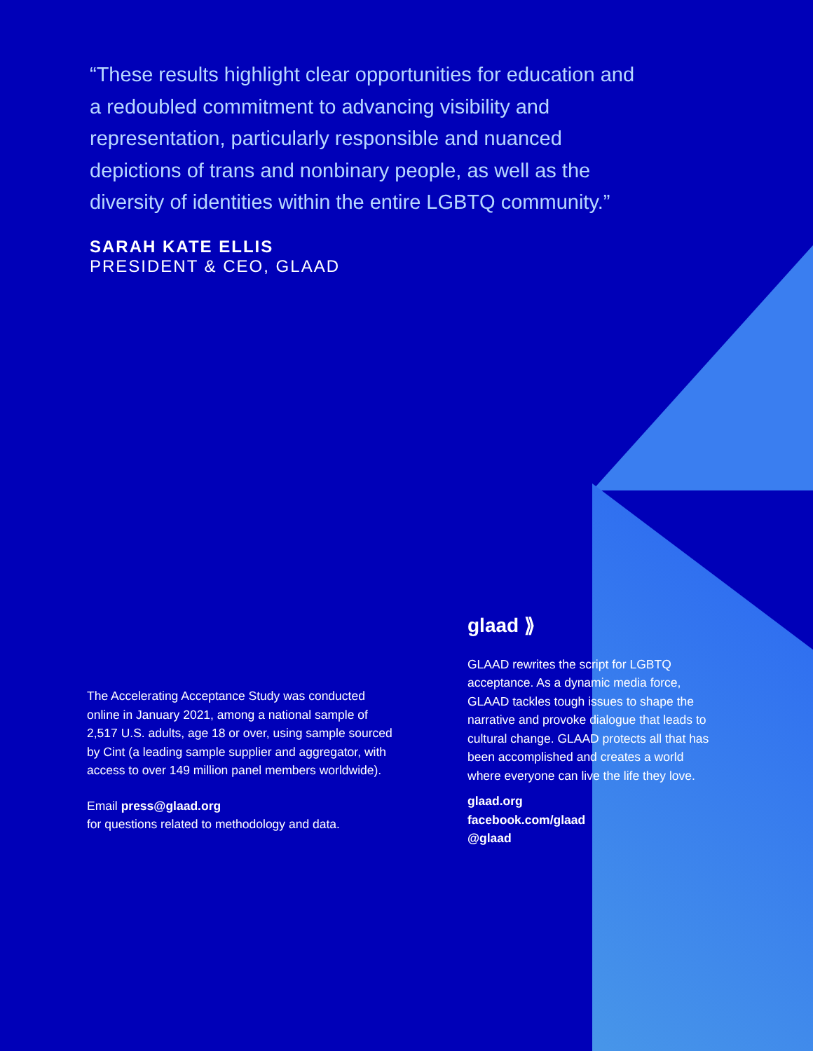“These results highlight clear opportunities for education and a redoubled commitment to advancing visibility and representation, particularly responsible and nuanced depictions of trans and nonbinary people, as well as the diversity of identities within the entire LGBTQ community.”
SARAH KATE ELLIS
PRESIDENT & CEO, GLAAD
The Accelerating Acceptance Study was conducted online in January 2021, among a national sample of 2,517 U.S. adults, age 18 or over, using sample sourced by Cint (a leading sample supplier and aggregator, with access to over 149 million panel members worldwide).
Email press@glaad.org
for questions related to methodology and data.
glaad ⟫
GLAAD rewrites the script for LGBTQ acceptance. As a dynamic media force, GLAAD tackles tough issues to shape the narrative and provoke dialogue that leads to cultural change. GLAAD protects all that has been accomplished and creates a world where everyone can live the life they love.
glaad.org
facebook.com/glaad
@glaad